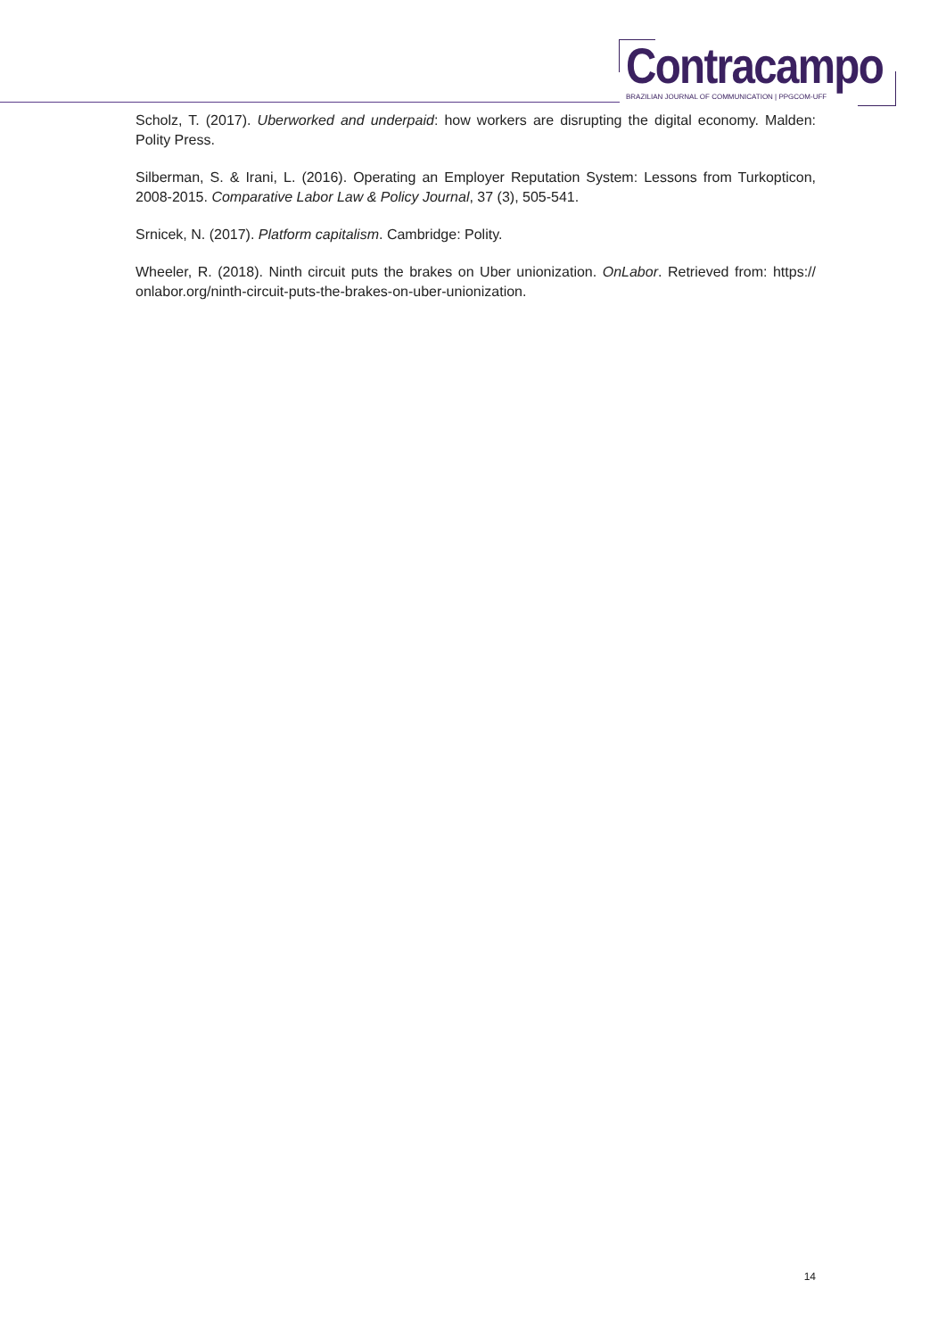Contracampo
BRAZILIAN JOURNAL OF COMMUNICATION | PPGCOM-UFF
Scholz, T. (2017). Uberworked and underpaid: how workers are disrupting the digital economy. Malden: Polity Press.
Silberman, S. & Irani, L. (2016). Operating an Employer Reputation System: Lessons from Turkopticon, 2008-2015. Comparative Labor Law & Policy Journal, 37 (3), 505-541.
Srnicek, N. (2017). Platform capitalism. Cambridge: Polity.
Wheeler, R. (2018). Ninth circuit puts the brakes on Uber unionization. OnLabor. Retrieved from: https:// onlabor.org/ninth-circuit-puts-the-brakes-on-uber-unionization.
14